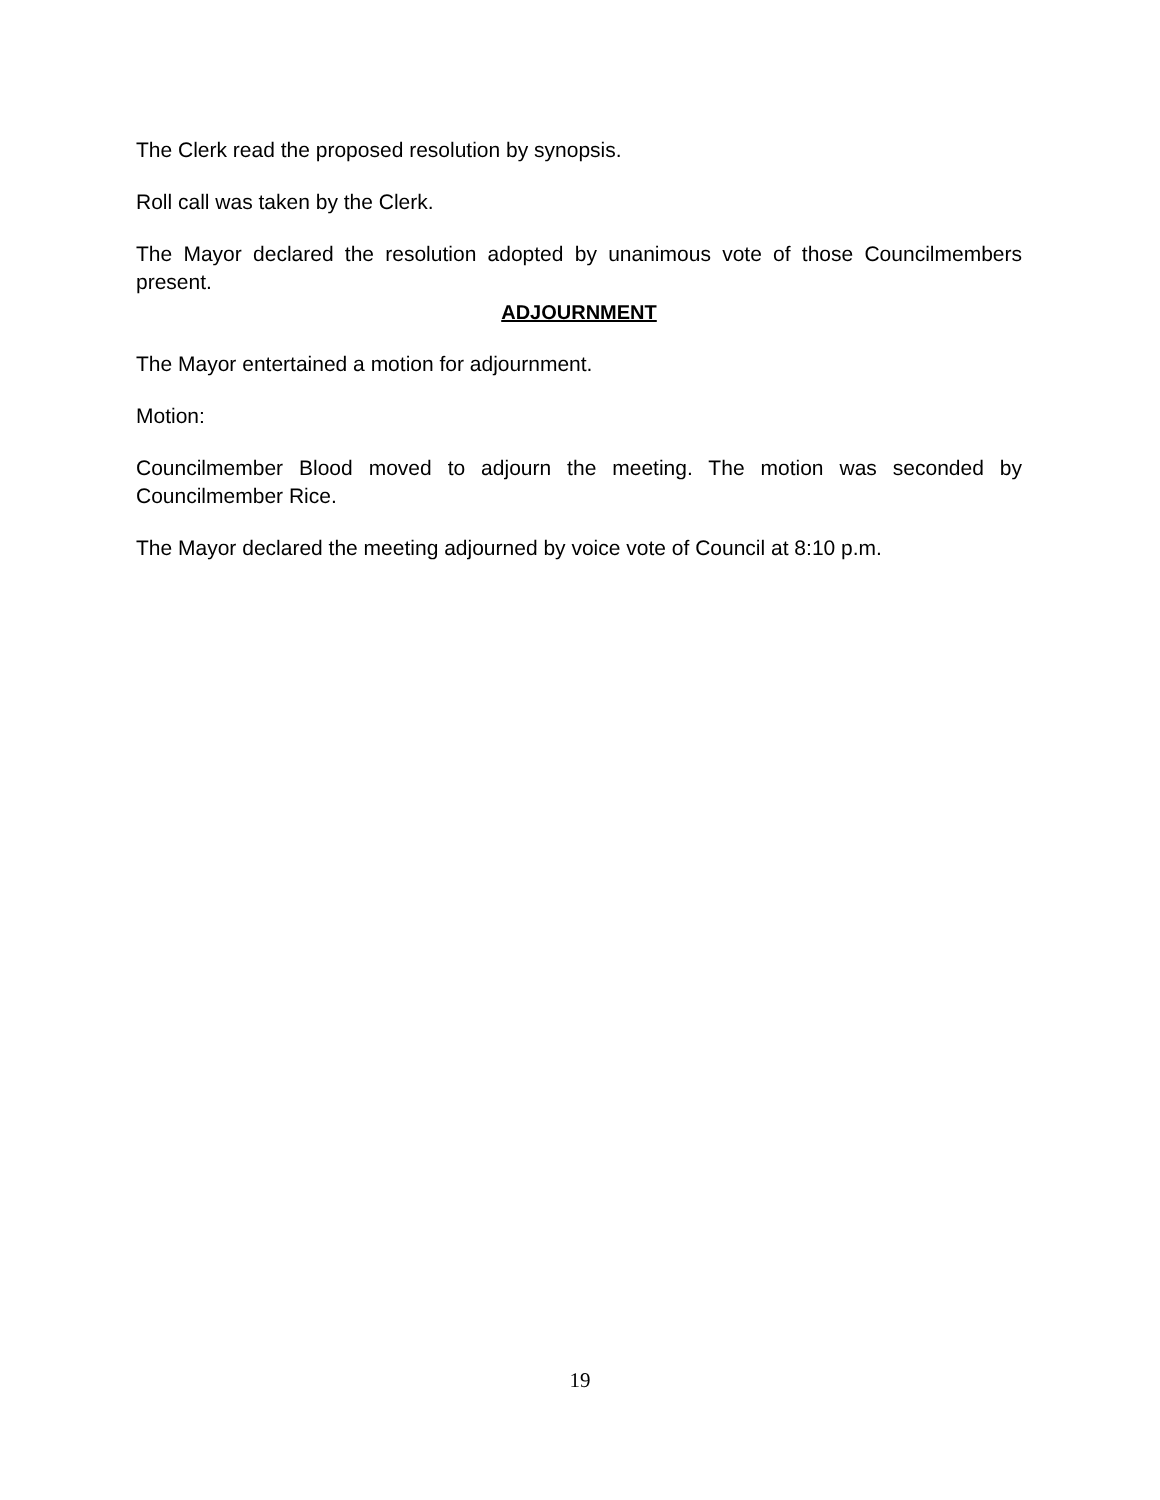The Clerk read the proposed resolution by synopsis.
Roll call was taken by the Clerk.
The Mayor declared the resolution adopted by unanimous vote of those Councilmembers present.
ADJOURNMENT
The Mayor entertained a motion for adjournment.
Motion:
Councilmember Blood moved to adjourn the meeting. The motion was seconded by Councilmember Rice.
The Mayor declared the meeting adjourned by voice vote of Council at 8:10 p.m.
19